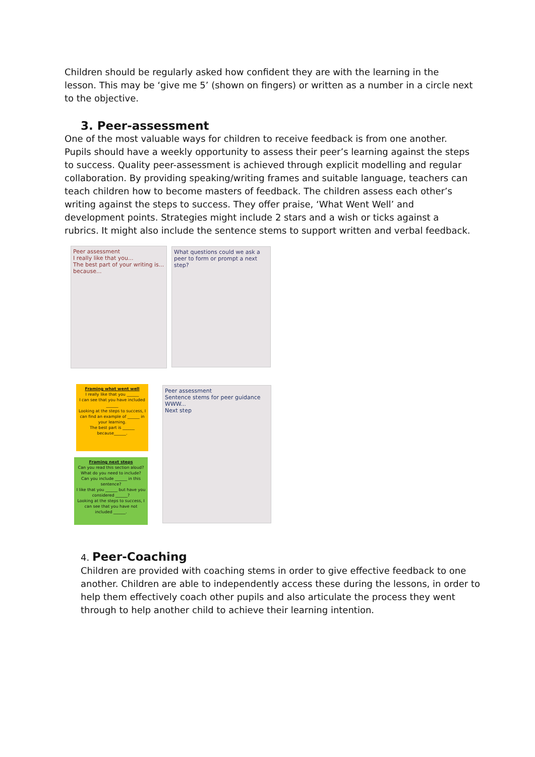Children should be regularly asked how confident they are with the learning in the lesson. This may be ‘give me 5’ (shown on fingers) or written as a number in a circle next to the objective.
3. Peer-assessment
One of the most valuable ways for children to receive feedback is from one another. Pupils should have a weekly opportunity to assess their peer’s learning against the steps to success. Quality peer-assessment is achieved through explicit modelling and regular collaboration. By providing speaking/writing frames and suitable language, teachers can teach children how to become masters of feedback. The children assess each other’s writing against the steps to success. They offer praise, ‘What Went Well’ and development points. Strategies might include 2 stars and a wish or ticks against a rubrics. It might also include the sentence stems to support written and verbal feedback.
Peer assessment
I really like that you...
The best part of your writing is...
because...
What questions could we ask a peer to form or prompt a next step?
Framing what went well
I really like that you ______
I can see that you have included ______
Looking at the steps to success, I can find an example of ______ in your learning.
The best part is ______ because______.
Framing next steps
Can you read this section aloud? What do you need to include?
Can you include ______ in this sentence?
I like that you ______ but have you considered ______?
Looking at the steps to success, I can see that you have not included ______.
Peer assessment
Sentence stems for peer guidance
WWW...
Next step
4.
Peer-Coaching
Children are provided with coaching stems in order to give effective feedback to one another. Children are able to independently access these during the lessons, in order to help them effectively coach other pupils and also articulate the process they went through to help another child to achieve their learning intention.